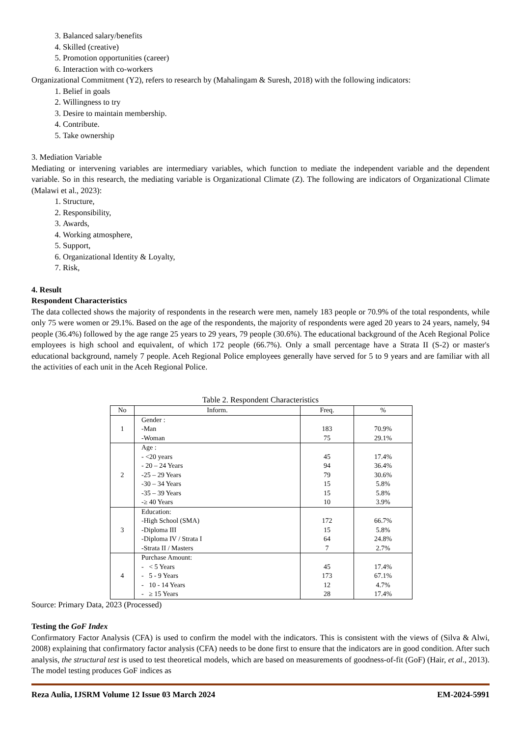3. Balanced salary/benefits
4. Skilled (creative)
5. Promotion opportunities (career)
6. Interaction with co-workers
Organizational Commitment (Y2), refers to research by (Mahalingam & Suresh, 2018) with the following indicators:
1. Belief in goals
2. Willingness to try
3. Desire to maintain membership.
4. Contribute.
5. Take ownership
3. Mediation Variable
Mediating or intervening variables are intermediary variables, which function to mediate the independent variable and the dependent variable. So in this research, the mediating variable is Organizational Climate (Z). The following are indicators of Organizational Climate (Malawi et al., 2023):
1. Structure,
2. Responsibility,
3. Awards,
4. Working atmosphere,
5. Support,
6. Organizational Identity & Loyalty,
7. Risk,
4. Result
Respondent Characteristics
The data collected shows the majority of respondents in the research were men, namely 183 people or 70.9% of the total respondents, while only 75 were women or 29.1%. Based on the age of the respondents, the majority of respondents were aged 20 years to 24 years, namely, 94 people (36.4%) followed by the age range 25 years to 29 years, 79 people (30.6%). The educational background of the Aceh Regional Police employees is high school and equivalent, of which 172 people (66.7%). Only a small percentage have a Strata II (S-2) or master's educational background, namely 7 people. Aceh Regional Police employees generally have served for 5 to 9 years and are familiar with all the activities of each unit in the Aceh Regional Police.
Table 2. Respondent Characteristics
| No | Inform. | Freq. | % |
| --- | --- | --- | --- |
| 1 | Gender : -Man -Woman | 183 75 | 70.9% 29.1% |
| 2 | Age : - <20 years - 20 – 24 Years -25 – 29 Years -30 – 34 Years -35 – 39 Years -≥ 40 Years | 45 94 79 15 15 10 | 17.4% 36.4% 30.6% 5.8% 5.8% 3.9% |
| 3 | Education: -High School (SMA) -Diploma III -Diploma IV / Strata I -Strata II / Masters | 172 15 64 7 | 66.7% 5.8% 24.8% 2.7% |
| 4 | Purchase Amount: - < 5 Years - 5 - 9 Years - 10 - 14 Years - ≥ 15 Years | 45 173 12 28 | 17.4% 67.1% 4.7% 17.4% |
Source: Primary Data, 2023 (Processed)
Testing the GoF Index
Confirmatory Factor Analysis (CFA) is used to confirm the model with the indicators. This is consistent with the views of (Silva & Alwi, 2008) explaining that confirmatory factor analysis (CFA) needs to be done first to ensure that the indicators are in good condition. After such analysis, the structural test is used to test theoretical models, which are based on measurements of goodness-of-fit (GoF) (Hair, et al., 2013). The model testing produces GoF indices as
Reza Aulia, IJSRM Volume 12 Issue 03 March 2024 EM-2024-5991